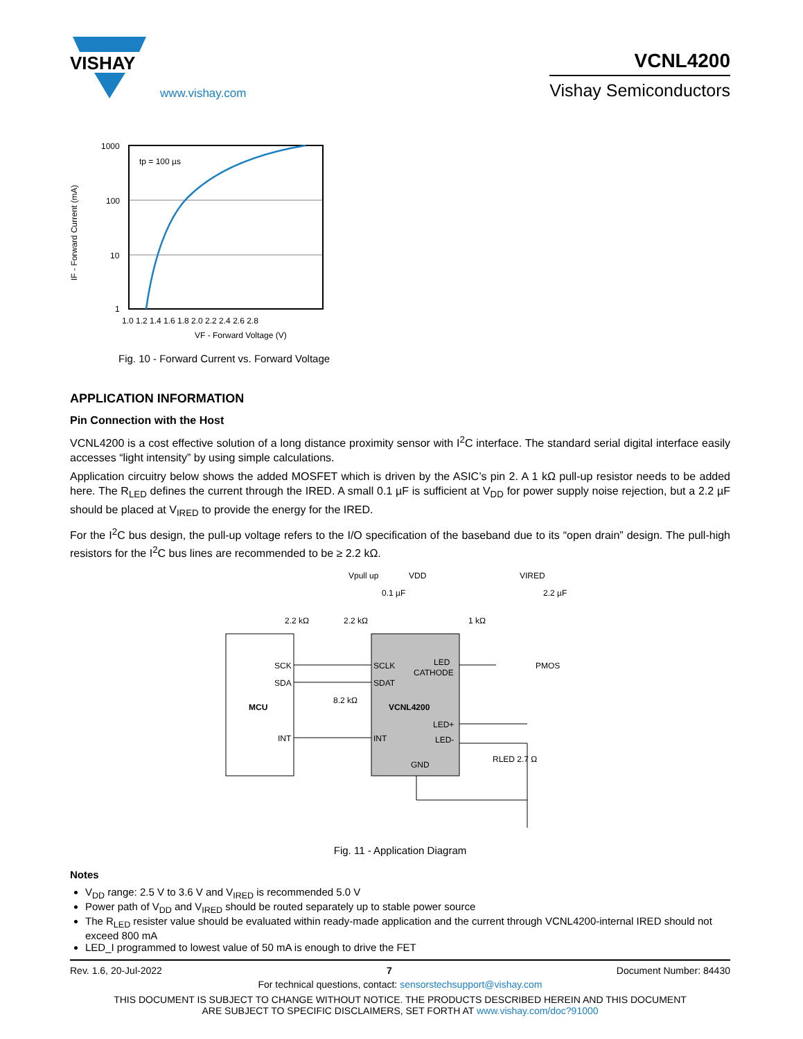VISHAY
www.vishay.com
VCNL4200
Vishay Semiconductors
IF - Forward Current (mA)
1000
100
10
1
1.0 1.2 1.4 1.6 1.8 2.0 2.2 2.4 2.6 2.8
VF - Forward Voltage (V)
tp = 100 µs
Fig. 10 - Forward Current vs. Forward Voltage
APPLICATION INFORMATION
Pin Connection with the Host
VCNL4200 is a cost effective solution of a long distance proximity sensor with I<sup>2</sup>C interface. The standard serial digital interface easily accesses “light intensity” by using simple calculations.
Application circuitry below shows the added MOSFET which is driven by the ASIC’s pin 2. A 1 kΩ pull-up resistor needs to be added here. The R<sub>LED</sub> defines the current through the IRED. A small 0.1 µF is sufficient at V<sub>DD</sub> for power supply noise rejection, but a 2.2 µF should be placed at V<sub>IRED</sub> to provide the energy for the IRED.
For the I<sup>2</sup>C bus design, the pull-up voltage refers to the I/O specification of the baseband due to its “open drain” design. The pull-high resistors for the I<sup>2</sup>C bus lines are recommended to be ≥ 2.2 kΩ.
MCU
VCNL4200
SCK
SDA
INT
SCLK
SDAT
INT
GND
LED
CATHODE
LED+
LED-
Vpull up
VDD
VIRED
0.1 µF
2.2 µF
2.2 kΩ
2.2 kΩ
1 kΩ
PMOS
8.2 kΩ
RLED 2.7 Ω
Fig. 11 - Application Diagram
Notes
V<sub>DD</sub> range: 2.5 V to 3.6 V and V<sub>IRED</sub> is recommended 5.0 V
Power path of V<sub>DD</sub> and V<sub>IRED</sub> should be routed separately up to stable power source
The R<sub>LED</sub> resister value should be evaluated within ready-made application and the current through VCNL4200-internal IRED should not exceed 800 mA
LED_I programmed to lowest value of 50 mA is enough to drive the FET
Rev. 1.6, 20-Jul-2022 7 Document Number: 84430
For technical questions, contact: sensorstechsupport@vishay.com
THIS DOCUMENT IS SUBJECT TO CHANGE WITHOUT NOTICE. THE PRODUCTS DESCRIBED HEREIN AND THIS DOCUMENT
ARE SUBJECT TO SPECIFIC DISCLAIMERS, SET FORTH AT www.vishay.com/doc?91000